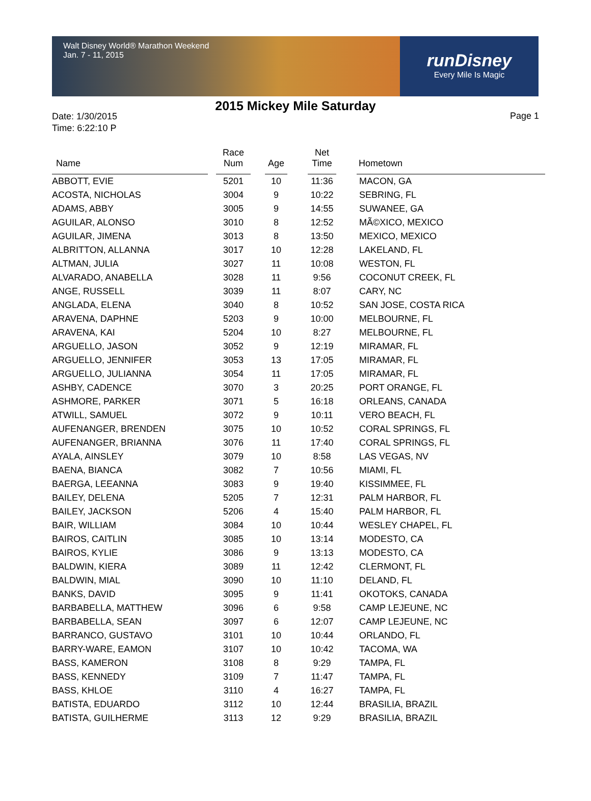Walt Disney World® Marathon Weekend
Jan. 7 - 11, 2015
runDisney
Every Mile Is Magic
2015 Mickey Mile Saturday
Date: 1/30/2015
Time: 6:22:10 P
Page 1
| Name | | Race Num | | Age | | Net Time | | Hometown |
| --- | --- | --- | --- | --- | --- | --- | --- | --- |
| ABBOTT, EVIE | | 5201 | | 10 | | 11:36 | | MACON, GA |
| ACOSTA, NICHOLAS | | 3004 | | 9 | | 10:22 | | SEBRING, FL |
| ADAMS, ABBY | | 3005 | | 9 | | 14:55 | | SUWANEE, GA |
| AGUILAR, ALONSO | | 3010 | | 8 | | 12:52 | | MÃ©XICO, MEXICO |
| AGUILAR, JIMENA | | 3013 | | 8 | | 13:50 | | MEXICO, MEXICO |
| ALBRITTON, ALLANNA | | 3017 | | 10 | | 12:28 | | LAKELAND, FL |
| ALTMAN, JULIA | | 3027 | | 11 | | 10:08 | | WESTON, FL |
| ALVARADO, ANABELLA | | 3028 | | 11 | | 9:56 | | COCONUT CREEK, FL |
| ANGE, RUSSELL | | 3039 | | 11 | | 8:07 | | CARY, NC |
| ANGLADA, ELENA | | 3040 | | 8 | | 10:52 | | SAN JOSE, COSTA RICA |
| ARAVENA, DAPHNE | | 5203 | | 9 | | 10:00 | | MELBOURNE, FL |
| ARAVENA, KAI | | 5204 | | 10 | | 8:27 | | MELBOURNE, FL |
| ARGUELLO, JASON | | 3052 | | 9 | | 12:19 | | MIRAMAR, FL |
| ARGUELLO, JENNIFER | | 3053 | | 13 | | 17:05 | | MIRAMAR, FL |
| ARGUELLO, JULIANNA | | 3054 | | 11 | | 17:05 | | MIRAMAR, FL |
| ASHBY, CADENCE | | 3070 | | 3 | | 20:25 | | PORT ORANGE, FL |
| ASHMORE, PARKER | | 3071 | | 5 | | 16:18 | | ORLEANS, CANADA |
| ATWILL, SAMUEL | | 3072 | | 9 | | 10:11 | | VERO BEACH, FL |
| AUFENANGER, BRENDEN | | 3075 | | 10 | | 10:52 | | CORAL SPRINGS, FL |
| AUFENANGER, BRIANNA | | 3076 | | 11 | | 17:40 | | CORAL SPRINGS, FL |
| AYALA, AINSLEY | | 3079 | | 10 | | 8:58 | | LAS VEGAS, NV |
| BAENA, BIANCA | | 3082 | | 7 | | 10:56 | | MIAMI, FL |
| BAERGA, LEEANNA | | 3083 | | 9 | | 19:40 | | KISSIMMEE, FL |
| BAILEY, DELENA | | 5205 | | 7 | | 12:31 | | PALM HARBOR, FL |
| BAILEY, JACKSON | | 5206 | | 4 | | 15:40 | | PALM HARBOR, FL |
| BAIR, WILLIAM | | 3084 | | 10 | | 10:44 | | WESLEY CHAPEL, FL |
| BAIROS, CAITLIN | | 3085 | | 10 | | 13:14 | | MODESTO, CA |
| BAIROS, KYLIE | | 3086 | | 9 | | 13:13 | | MODESTO, CA |
| BALDWIN, KIERA | | 3089 | | 11 | | 12:42 | | CLERMONT, FL |
| BALDWIN, MIAL | | 3090 | | 10 | | 11:10 | | DELAND, FL |
| BANKS, DAVID | | 3095 | | 9 | | 11:41 | | OKOTOKS, CANADA |
| BARBABELLA, MATTHEW | | 3096 | | 6 | | 9:58 | | CAMP LEJEUNE, NC |
| BARBABELLA, SEAN | | 3097 | | 6 | | 12:07 | | CAMP LEJEUNE, NC |
| BARRANCO, GUSTAVO | | 3101 | | 10 | | 10:44 | | ORLANDO, FL |
| BARRY-WARE, EAMON | | 3107 | | 10 | | 10:42 | | TACOMA, WA |
| BASS, KAMERON | | 3108 | | 8 | | 9:29 | | TAMPA, FL |
| BASS, KENNEDY | | 3109 | | 7 | | 11:47 | | TAMPA, FL |
| BASS, KHLOE | | 3110 | | 4 | | 16:27 | | TAMPA, FL |
| BATISTA, EDUARDO | | 3112 | | 10 | | 12:44 | | BRASILIA, BRAZIL |
| BATISTA, GUILHERME | | 3113 | | 12 | | 9:29 | | BRASILIA, BRAZIL |